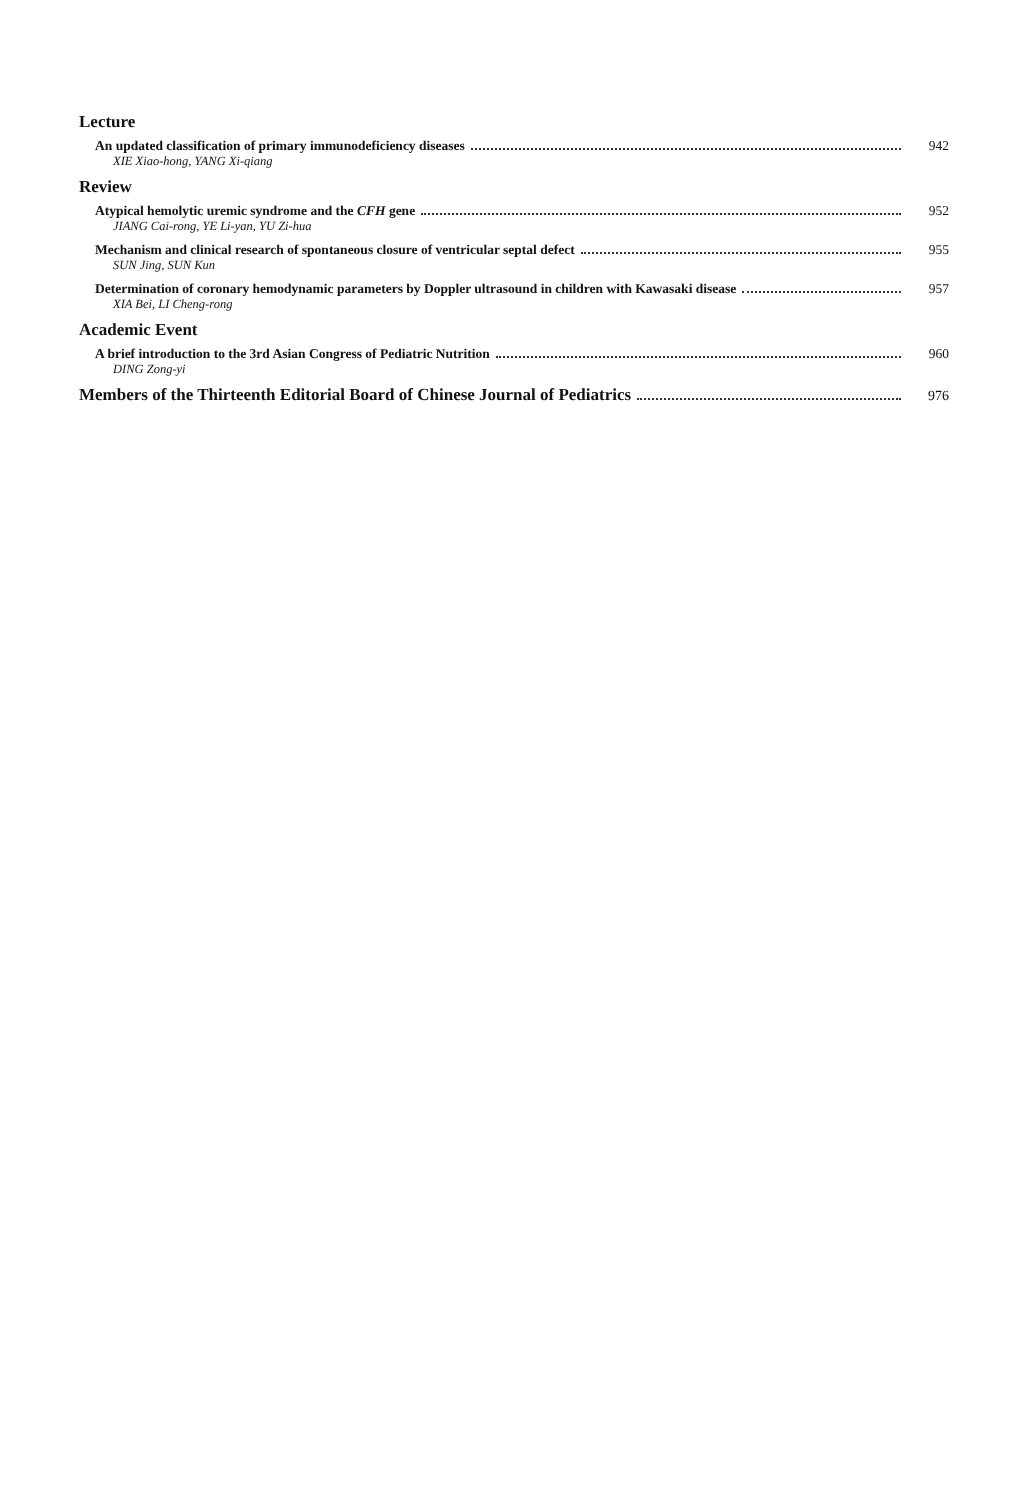Lecture
An updated classification of primary immunodeficiency diseases 942
XIE Xiao-hong, YANG Xi-qiang
Review
Atypical hemolytic uremic syndrome and the CFH gene 952
JIANG Cai-rong, YE Li-yan, YU Zi-hua
Mechanism and clinical research of spontaneous closure of ventricular septal defect 955
SUN Jing, SUN Kun
Determination of coronary hemodynamic parameters by Doppler ultrasound in children with Kawasaki disease 957
XIA Bei, LI Cheng-rong
Academic Event
A brief introduction to the 3rd Asian Congress of Pediatric Nutrition 960
DING Zong-yi
Members of the Thirteenth Editorial Board of Chinese Journal of Pediatrics 976